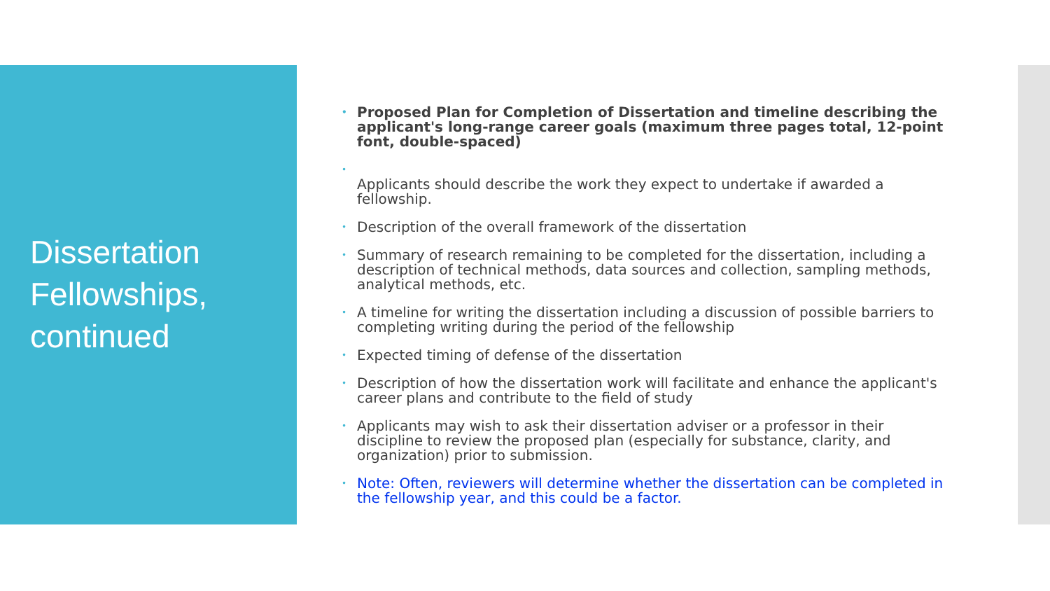Dissertation Fellowships, continued
• Proposed Plan for Completion of Dissertation and timeline describing the applicant's long-range career goals (maximum three pages total, 12-point font, double-spaced)
•
Applicants should describe the work they expect to undertake if awarded a fellowship.
• Description of the overall framework of the dissertation
• Summary of research remaining to be completed for the dissertation, including a description of technical methods, data sources and collection, sampling methods, analytical methods, etc.
• A timeline for writing the dissertation including a discussion of possible barriers to completing writing during the period of the fellowship
• Expected timing of defense of the dissertation
• Description of how the dissertation work will facilitate and enhance the applicant's career plans and contribute to the field of study
• Applicants may wish to ask their dissertation adviser or a professor in their discipline to review the proposed plan (especially for substance, clarity, and organization) prior to submission.
• Note: Often, reviewers will determine whether the dissertation can be completed in the fellowship year, and this could be a factor.